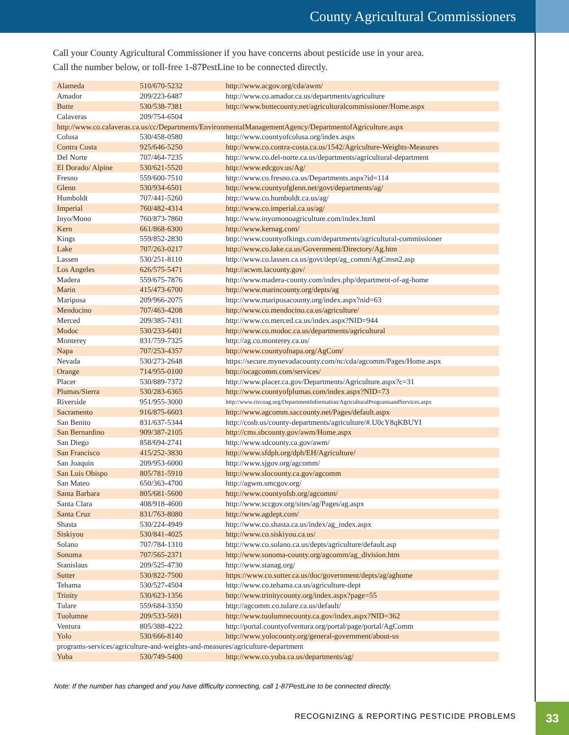County Agricultural Commissioners
Call your County Agricultural Commissioner if you have concerns about pesticide use in your area.
Call the number below, or toll-free 1-87PestLine to be connected directly.
| Alameda | 510/670-5232 | http://www.acgov.org/cda/awm/ |
| Amador | 209/223-6487 | http://www.co.amador.ca.us/departments/agriculture |
| Butte | 530/538-7381 | http://www.buttecounty.net/agriculturalcommissioner/Home.aspx |
| Calaveras | 209/754-6504 | |
| http://www.co.calaveras.ca.us/cc/Departments/EnvironmentalManagementAgency/DepartmentofAgriculture.aspx | | |
| Colusa | 530/458-0580 | http://www.countyofcolusa.org/index.aspx |
| Contra Costa | 925/646-5250 | http://www.co.contra-costa.ca.us/1542/Agriculture-Weights-Measures |
| Del Norte | 707/464-7235 | http://www.co.del-norte.ca.us/departments/agricultural-department |
| El Dorado/ Alpine | 530/621-5520 | http://www.edcgov.us/Ag/ |
| Fresno | 559/600-7510 | http://www.co.fresno.ca.us/Departments.aspx?id=114 |
| Glenn | 530/934-6501 | http://www.countyofglenn.net/govt/departments/ag/ |
| Humboldt | 707/441-5260 | http://www.co.humboldt.ca.us/ag/ |
| Imperial | 760/482-4314 | http://www.co.imperial.ca.us/ag/ |
| Inyo/Mono | 760/873-7860 | http://www.inyomonoagriculture.com/index.html |
| Kern | 661/868-6300 | http://www.kernag.com/ |
| Kings | 559/852-2830 | http://www.countyofkings.com/departments/agricultural-commissioner |
| Lake | 707/263-0217 | http://www.co.lake.ca.us/Government/Directory/Ag.htm |
| Lassen | 530/251-8110 | http://www.co.lassen.ca.us/govt/dept/ag_comm/AgCmsn2.asp |
| Los Angeles | 626/575-5471 | http://acwm.lacounty.gov/ |
| Madera | 559/675-7876 | http://www.madera-county.com/index.php/department-of-ag-home |
| Marin | 415/473-6700 | http://www.marincounty.org/depts/ag |
| Mariposa | 209/966-2075 | http://www.mariposacounty.org/index.aspx?nid=63 |
| Mendocino | 707/463-4208 | http://www.co.mendocino.ca.us/agriculture/ |
| Merced | 209/385-7431 | http://www.co.merced.ca.us/index.aspx?NID=944 |
| Modoc | 530/233-6401 | http://www.co.modoc.ca.us/departments/agricultural |
| Monterey | 831/759-7325 | http://ag.co.monterey.ca.us/ |
| Napa | 707/253-4357 | http://www.countyofnapa.org/AgCom/ |
| Nevada | 530/273-2648 | https://secure.mynevadacounty.com/nc/cda/agcomm/Pages/Home.aspx |
| Orange | 714/955-0100 | http://ocagcomm.com/services/ |
| Placer | 530/889-7372 | http://www.placer.ca.gov/Departments/Agriculture.aspx?c=31 |
| Plumas/Sierra | 530/283-6365 | http://www.countyofplumas.com/index.aspx?NID=73 |
| Riverside | 951/955-3000 | http://www.rivcoag.org/DepartmentInformation/AgriculturalProgramsandServices.aspx |
| Sacramento | 916/875-6603 | http://www.agcomm.saccounty.net/Pages/default.aspx |
| San Benito | 831/637-5344 | http://cosb.us/county-departments/agriculture/#.U0cY8qKBUYI |
| San Bernardino | 909/387-2105 | http://cms.sbcounty.gov/awm/Home.aspx |
| San Diego | 858/694-2741 | http://www.sdcounty.ca.gov/awm/ |
| San Francisco | 415/252-3830 | http://www.sfdph.org/dph/EH/Agriculture/ |
| San Joaquin | 209/953-6000 | http://www.sjgov.org/agcomm/ |
| San Luis Obispo | 805/781-5910 | http://www.slocounty.ca.gov/agcomm |
| San Mateo | 650/363-4700 | http://agwm.smcgov.org/ |
| Santa Barbara | 805/681-5600 | http://www.countyofsb.org/agcomm/ |
| Santa Clara | 408/918-4600 | http://www.sccgov.org/sites/ag/Pages/ag.aspx |
| Santa Cruz | 831/763-8080 | http://www.agdept.com/ |
| Shasta | 530/224-4949 | http://www.co.shasta.ca.us/index/ag_index.aspx |
| Siskiyou | 530/841-4025 | http://www.co.siskiyou.ca.us/ |
| Solano | 707/784-1310 | http://www.co.solano.ca.us/depts/agriculture/default.asp |
| Sonoma | 707/565-2371 | http://www.sonoma-county.org/agcomm/ag_division.htm |
| Stanislaus | 209/525-4730 | http://www.stanag.org/ |
| Sutter | 530/822-7500 | https://www.co.sutter.ca.us/doc/government/depts/ag/aghome |
| Tehama | 530/527-4504 | http://www.co.tehama.ca.us/agriculture-dept |
| Trinity | 530/623-1356 | http://www.trinitycounty.org/index.aspx?page=55 |
| Tulare | 559/684-3350 | http://agcomm.co.tulare.ca.us/default/ |
| Tuolumne | 209/533-5691 | http://www.tuolumnecounty.ca.gov/index.aspx?NID=362 |
| Ventura | 805/388-4222 | http://portal.countyofventura.org/portal/page/portal/AgComm |
| Yolo | 530/666-8140 | http://www.yolocounty.org/general-government/about-us |
| programs-services/agriculture-and-weights-and-measures/agriculture-department | | |
| Yuba | 530/749-5400 | http://www.co.yuba.ca.us/departments/ag/ |
Note: If the number has changed and you have difficulty connecting, call 1-87PestLine to be connected directly.
RECOGNIZING & REPORTING PESTICIDE PROBLEMS
33